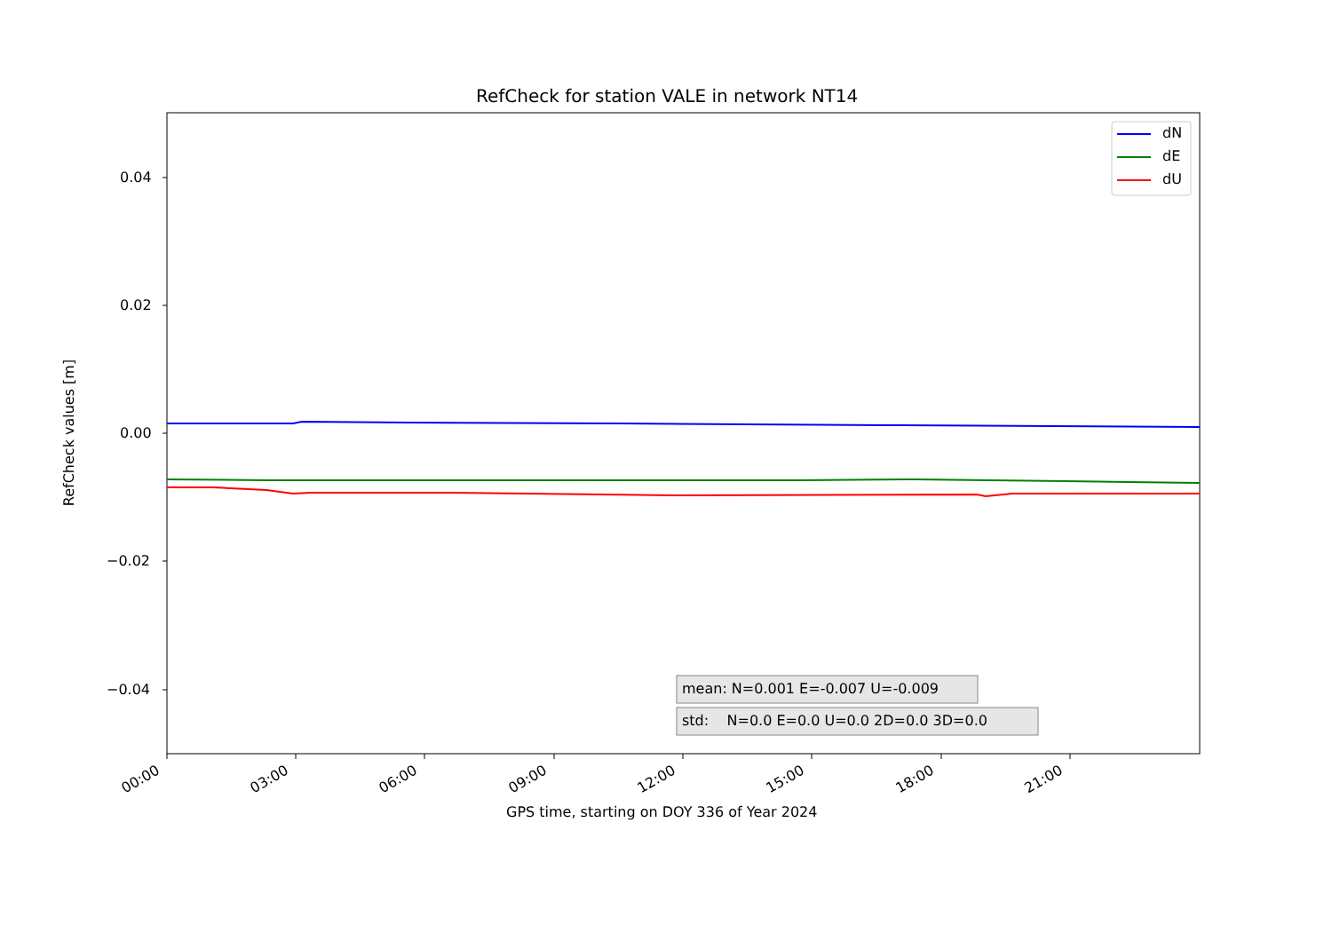RefCheck for station VALE in network NT14
dN
dE
dU
0.04
0.02
0.00
−0.02
−0.04
RefCheck values [m]
mean: N=0.001 E=-0.007 U=-0.009
std: N=0.0 E=0.0 U=0.0 2D=0.0 3D=0.0
00:00 03:00 06:00 09:00 12:00 15:00 18:00 21:00
GPS time, starting on DOY 336 of Year 2024